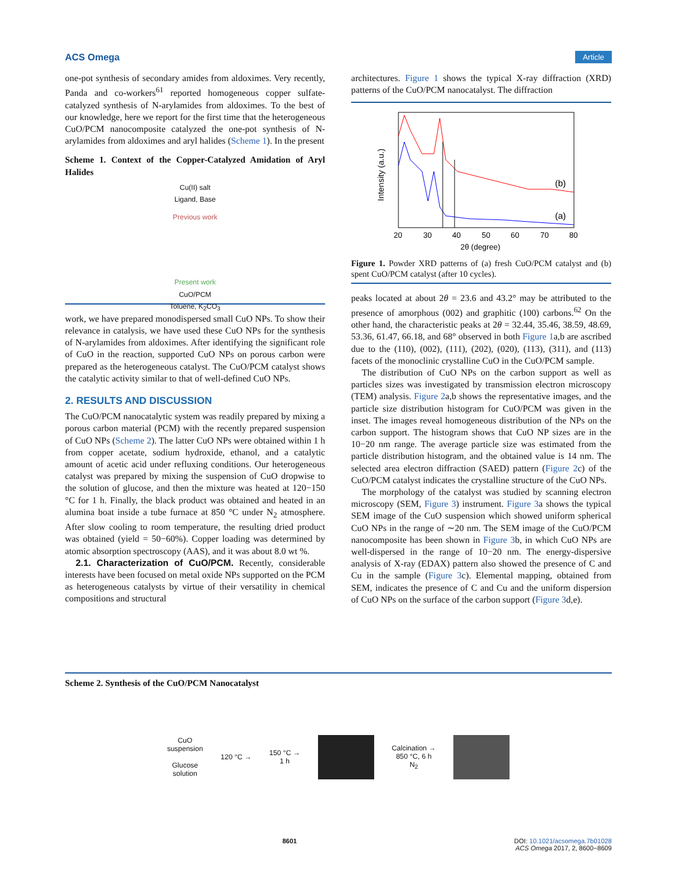ACS Omega Article
one-pot synthesis of secondary amides from aldoximes. Very recently, Panda and co-workers<sup>61</sup> reported homogeneous copper sulfate-catalyzed synthesis of N-arylamides from aldoximes. To the best of our knowledge, here we report for the first time that the heterogeneous CuO/PCM nanocomposite catalyzed the one-pot synthesis of N-arylamides from aldoximes and aryl halides (Scheme 1). In the present
Scheme 1. Context of the Copper-Catalyzed Amidation of Aryl Halides
Cu(II) salt
Ligand, Base
Previous work
Present work
CuO/PCM
Toluene, K<sub>2</sub>CO<sub>3</sub>
work, we have prepared monodispersed small CuO NPs. To show their relevance in catalysis, we have used these CuO NPs for the synthesis of N-arylamides from aldoximes. After identifying the significant role of CuO in the reaction, supported CuO NPs on porous carbon were prepared as the heterogeneous catalyst. The CuO/PCM catalyst shows the catalytic activity similar to that of well-defined CuO NPs.
2. RESULTS AND DISCUSSION
The CuO/PCM nanocatalytic system was readily prepared by mixing a porous carbon material (PCM) with the recently prepared suspension of CuO NPs (Scheme 2). The latter CuO NPs were obtained within 1 h from copper acetate, sodium hydroxide, ethanol, and a catalytic amount of acetic acid under refluxing conditions. Our heterogeneous catalyst was prepared by mixing the suspension of CuO dropwise to the solution of glucose, and then the mixture was heated at 120−150 °C for 1 h. Finally, the black product was obtained and heated in an alumina boat inside a tube furnace at 850 °C under N<sub>2</sub> atmosphere. After slow cooling to room temperature, the resulting dried product was obtained (yield = 50−60%). Copper loading was determined by atomic absorption spectroscopy (AAS), and it was about 8.0 wt %.
2.1. Characterization of CuO/PCM. Recently, considerable interests have been focused on metal oxide NPs supported on the PCM as heterogeneous catalysts by virtue of their versatility in chemical compositions and structural
architectures. Figure 1 shows the typical X-ray diffraction (XRD) patterns of the CuO/PCM nanocatalyst. The diffraction
Intensity (a.u.)
(b)
(a)
20
30
40
50
60
70
80
2θ (degree)
Figure 1. Powder XRD patterns of (a) fresh CuO/PCM catalyst and (b) spent CuO/PCM catalyst (after 10 cycles).
peaks located at about 2θ = 23.6 and 43.2° may be attributed to the presence of amorphous (002) and graphitic (100) carbons.<sup>62</sup> On the other hand, the characteristic peaks at 2θ = 32.44, 35.46, 38.59, 48.69, 53.36, 61.47, 66.18, and 68° observed in both Figure 1a,b are ascribed due to the (110), (002), (111), (202), (020), (113), (311), and (113) facets of the monoclinic crystalline CuO in the CuO/PCM sample.
The distribution of CuO NPs on the carbon support as well as particles sizes was investigated by transmission electron microscopy (TEM) analysis. Figure 2a,b shows the representative images, and the particle size distribution histogram for CuO/PCM was given in the inset. The images reveal homogeneous distribution of the NPs on the carbon support. The histogram shows that CuO NP sizes are in the 10−20 nm range. The average particle size was estimated from the particle distribution histogram, and the obtained value is 14 nm. The selected area electron diffraction (SAED) pattern (Figure 2c) of the CuO/PCM catalyst indicates the crystalline structure of the CuO NPs.
The morphology of the catalyst was studied by scanning electron microscopy (SEM, Figure 3) instrument. Figure 3a shows the typical SEM image of the CuO suspension which showed uniform spherical CuO NPs in the range of ∼20 nm. The SEM image of the CuO/PCM nanocomposite has been shown in Figure 3b, in which CuO NPs are well-dispersed in the range of 10−20 nm. The energy-dispersive analysis of X-ray (EDAX) pattern also showed the presence of C and Cu in the sample (Figure 3c). Elemental mapping, obtained from SEM, indicates the presence of C and Cu and the uniform dispersion of CuO NPs on the surface of the carbon support (Figure 3d,e).
Scheme 2. Synthesis of the CuO/PCM Nanocatalyst
CuO
suspension
Glucose
solution
120 °C →
150 °C →
1 h
Calcination →
850 °C, 6 h
N<sub>2</sub>
8601 DOI: 10.1021/acsomega.7b01028
ACS Omega 2017, 2, 8600−8609